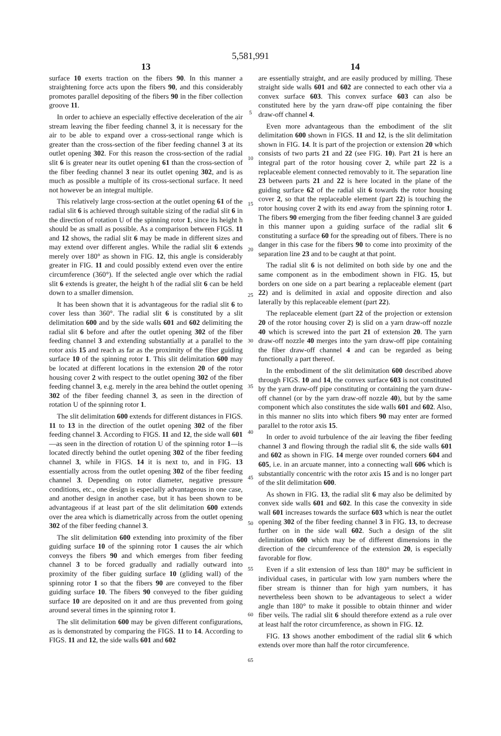5,581,991
13
surface 10 exerts traction on the fibers 90. In this manner a straightening force acts upon the fibers 90, and this considerably promotes parallel depositing of the fibers 90 in the fiber collection groove 11.
In order to achieve an especially effective deceleration of the air stream leaving the fiber feeding channel 3, it is necessary for the air to be able to expand over a cross-sectional range which is greater than the cross-section of the fiber feeding channel 3 at its outlet opening 302. For this reason the cross-section of the radial slit 6 is greater near its outlet opening 61 than the cross-section of the fiber feeding channel 3 near its outlet opening 302, and is as much as possible a multiple of its cross-sectional surface. It need not however be an integral multiple.
This relatively large cross-section at the outlet opening 61 of the radial slit 6 is achieved through suitable sizing of the radial slit 6 in the direction of rotation U of the spinning rotor 1, since its height h should be as small as possible. As a comparison between FIGS. 11 and 12 shows, the radial slit 6 may be made in different sizes and may extend over different angles. While the radial slit 6 extends merely over 180° as shown in FIG. 12, this angle is considerably greater in FIG. 11 and could possibly extend even over the entire circumference (360°). If the selected angle over which the radial slit 6 extends is greater, the height h of the radial slit 6 can be held down to a smaller dimension.
It has been shown that it is advantageous for the radial slit 6 to cover less than 360°. The radial slit 6 is constituted by a slit delimitation 600 and by the side walls 601 and 602 delimiting the radial slit 6 before and after the outlet opening 302 of the fiber feeding channel 3 and extending substantially at a parallel to the rotor axis 15 and reach as far as the proximity of the fiber guiding surface 10 of the spinning rotor 1. This slit delimitation 600 may be located at different locations in the extension 20 of the rotor housing cover 2 with respect to the outlet opening 302 of the fiber feeding channel 3, e.g. merely in the area behind the outlet opening 302 of the fiber feeding channel 3, as seen in the direction of rotation U of the spinning rotor 1.
The slit delimitation 600 extends for different distances in FIGS. 11 to 13 in the direction of the outlet opening 302 of the fiber feeding channel 3. According to FIGS. 11 and 12, the side wall 601—as seen in the direction of rotation U of the spinning rotor 1—is located directly behind the outlet opening 302 of the fiber feeding channel 3, while in FIGS. 14 it is next to, and in FIG. 13 essentially across from the outlet opening 302 of the fiber feeding channel 3. Depending on rotor diameter, negative pressure conditions, etc., one design is especially advantageous in one case, and another design in another case, but it has been shown to be advantageous if at least part of the slit delimitation 600 extends over the area which is diametrically across from the outlet opening 302 of the fiber feeding channel 3.
The slit delimitation 600 extending into proximity of the fiber guiding surface 10 of the spinning rotor 1 causes the air which conveys the fibers 90 and which emerges from fiber feeding channel 3 to be forced gradually and radially outward into proximity of the fiber guiding surface 10 (gliding wall) of the spinning rotor 1 so that the fibers 90 are conveyed to the fiber guiding surface 10. The fibers 90 conveyed to the fiber guiding surface 10 are deposited on it and are thus prevented from going around several times in the spinning rotor 1.
The slit delimitation 600 may be given different configurations, as is demonstrated by comparing the FIGS. 11 to 14. According to FIGS. 11 and 12, the side walls 601 and 602
5
10
15
20
25
30
35
40
45
50
55
60
65
14
are essentially straight, and are easily produced by milling. These straight side walls 601 and 602 are connected to each other via a convex surface 603. This convex surface 603 can also be constituted here by the yarn draw-off pipe containing the fiber draw-off channel 4.
Even more advantageous than the embodiment of the slit delimitation 600 shown in FIGS. 11 and 12, is the slit delimitation shown in FIG. 14. It is part of the projection or extension 20 which consists of two parts 21 and 22 (see FIG. 10). Part 21 is here an integral part of the rotor housing cover 2, while part 22 is a replaceable element connected removably to it. The separation line 23 between parts 21 and 22 is here located in the plane of the guiding surface 62 of the radial slit 6 towards the rotor housing cover 2, so that the replaceable element (part 22) is touching the rotor housing cover 2 with its end away from the spinning rotor 1. The fibers 90 emerging from the fiber feeding channel 3 are guided in this manner upon a guiding surface of the radial slit 6 constituting a surface 60 for the spreading out of fibers. There is no danger in this case for the fibers 90 to come into proximity of the separation line 23 and to be caught at that point.
The radial slit 6 is not delimited on both side by one and the same component as in the embodiment shown in FIG. 15, but borders on one side on a part bearing a replaceable element (part 22) and is delimited in axial and opposite direction and also laterally by this replaceable element (part 22).
The replaceable element (part 22 of the projection or extension 20 of the rotor housing cover 2) is slid on a yarn draw-off nozzle 40 which is screwed into the part 21 of extension 20. The yarn draw-off nozzle 40 merges into the yarn draw-off pipe containing the fiber draw-off channel 4 and can be regarded as being functionally a part thereof.
In the embodiment of the slit delimitation 600 described above through FIGS. 10 and 14, the convex surface 603 is not constituted by the yarn draw-off pipe constituting or containing the yarn draw-off channel (or by the yarn draw-off nozzle 40), but by the same component which also constitutes the side walls 601 and 602. Also, in this manner no slits into which fibers 90 may enter are formed parallel to the rotor axis 15.
In order to avoid turbulence of the air leaving the fiber feeding channel 3 and flowing through the radial slit 6, the side walls 601 and 602 as shown in FIG. 14 merge over rounded corners 604 and 605, i.e. in an arcuate manner, into a connecting wall 606 which is substantially concentric with the rotor axis 15 and is no longer part of the slit delimitation 600.
As shown in FIG. 13, the radial slit 6 may also be delimited by convex side walls 601 and 602. In this case the convexity in side wall 601 increases towards the surface 603 which is near the outlet opening 302 of the fiber feeding channel 3 in FIG. 13, to decrease further on in the side wall 602. Such a design of the slit delimitation 600 which may be of different dimensions in the direction of the circumference of the extension 20, is especially favorable for flow.
Even if a slit extension of less than 180° may be sufficient in individual cases, in particular with low yarn numbers where the fiber stream is thinner than for high yarn numbers, it has nevertheless been shown to be advantageous to select a wider angle than 180° to make it possible to obtain thinner and wider fiber veils. The radial slit 6 should therefore extend as a rule over at least half the rotor circumference, as shown in FIG. 12.
FIG. 13 shows another embodiment of the radial slit 6 which extends over more than half the rotor circumference.